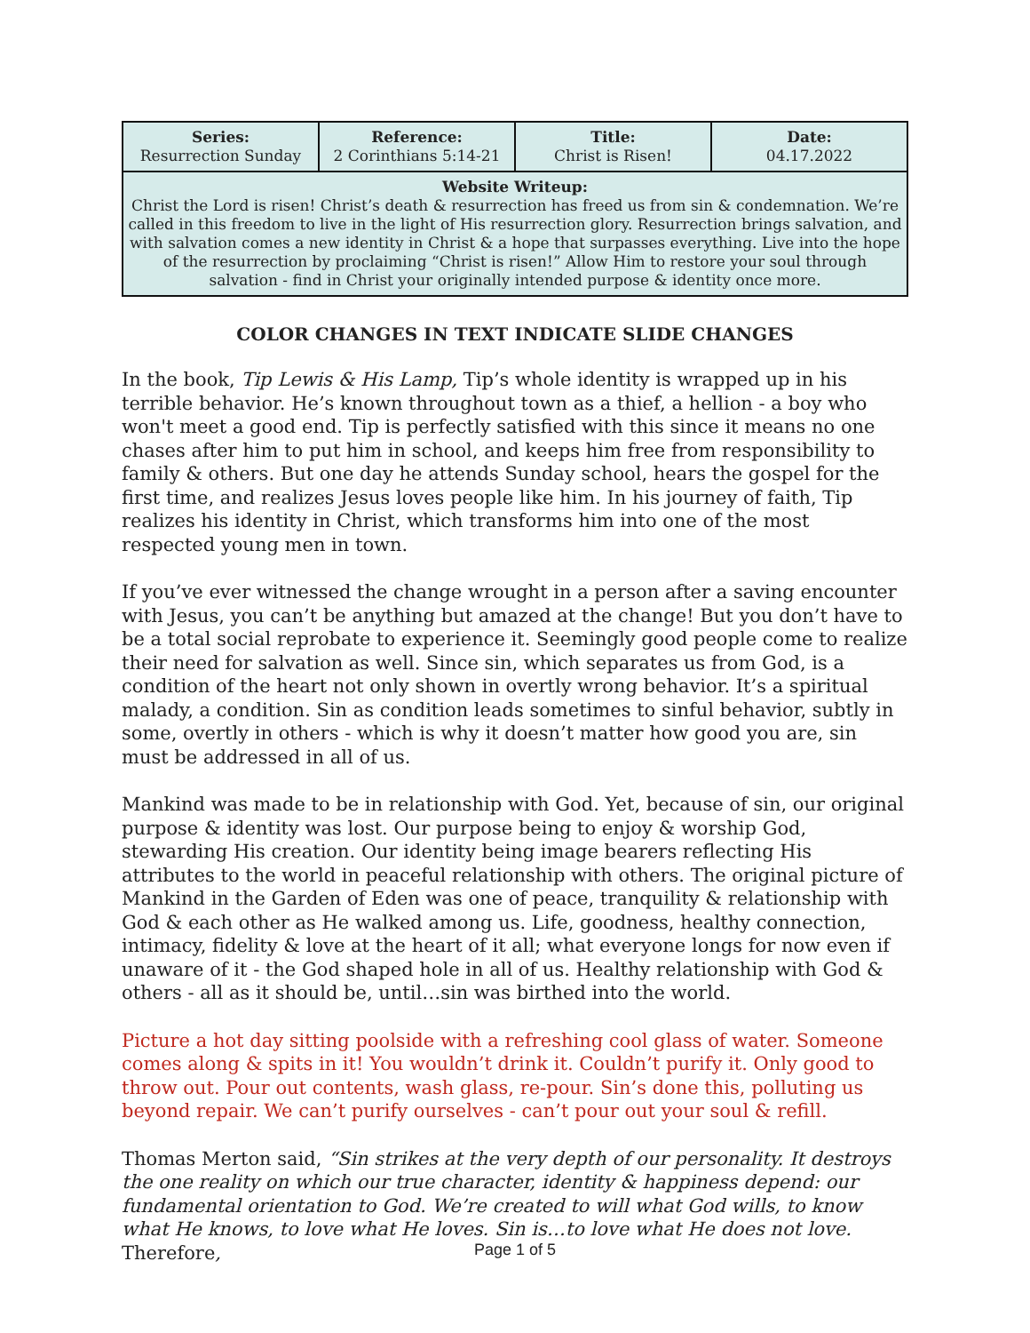| Series: Resurrection Sunday | Reference: 2 Corinthians 5:14-21 | Title: Christ is Risen! | Date: 04.17.2022 |
| Website Writeup: Christ the Lord is risen! Christ’s death & resurrection has freed us from sin & condemnation. We’re called in this freedom to live in the light of His resurrection glory. Resurrection brings salvation, and with salvation comes a new identity in Christ & a hope that surpasses everything. Live into the hope of the resurrection by proclaiming “Christ is risen!” Allow Him to restore your soul through salvation - find in Christ your originally intended purpose & identity once more. | | | |
COLOR CHANGES IN TEXT INDICATE SLIDE CHANGES
In the book, Tip Lewis & His Lamp, Tip’s whole identity is wrapped up in his terrible behavior. He’s known throughout town as a thief, a hellion - a boy who won't meet a good end. Tip is perfectly satisfied with this since it means no one chases after him to put him in school, and keeps him free from responsibility to family & others. But one day he attends Sunday school, hears the gospel for the first time, and realizes Jesus loves people like him. In his journey of faith, Tip realizes his identity in Christ, which transforms him into one of the most respected young men in town.
If you’ve ever witnessed the change wrought in a person after a saving encounter with Jesus, you can’t be anything but amazed at the change! But you don’t have to be a total social reprobate to experience it. Seemingly good people come to realize their need for salvation as well. Since sin, which separates us from God, is a condition of the heart not only shown in overtly wrong behavior. It’s a spiritual malady, a condition. Sin as condition leads sometimes to sinful behavior, subtly in some, overtly in others - which is why it doesn’t matter how good you are, sin must be addressed in all of us.
Mankind was made to be in relationship with God. Yet, because of sin, our original purpose & identity was lost. Our purpose being to enjoy & worship God, stewarding His creation. Our identity being image bearers reflecting His attributes to the world in peaceful relationship with others. The original picture of Mankind in the Garden of Eden was one of peace, tranquility & relationship with God & each other as He walked among us. Life, goodness, healthy connection, intimacy, fidelity & love at the heart of it all; what everyone longs for now even if unaware of it - the God shaped hole in all of us. Healthy relationship with God & others - all as it should be, until…sin was birthed into the world.
Picture a hot day sitting poolside with a refreshing cool glass of water. Someone comes along & spits in it! You wouldn’t drink it. Couldn’t purify it. Only good to throw out. Pour out contents, wash glass, re-pour. Sin’s done this, polluting us beyond repair. We can’t purify ourselves - can’t pour out your soul & refill.
Thomas Merton said, “Sin strikes at the very depth of our personality. It destroys the one reality on which our true character, identity & happiness depend: our fundamental orientation to God. We’re created to will what God wills, to know what He knows, to love what He loves. Sin is…to love what He does not love. Therefore,
Page 1 of 5